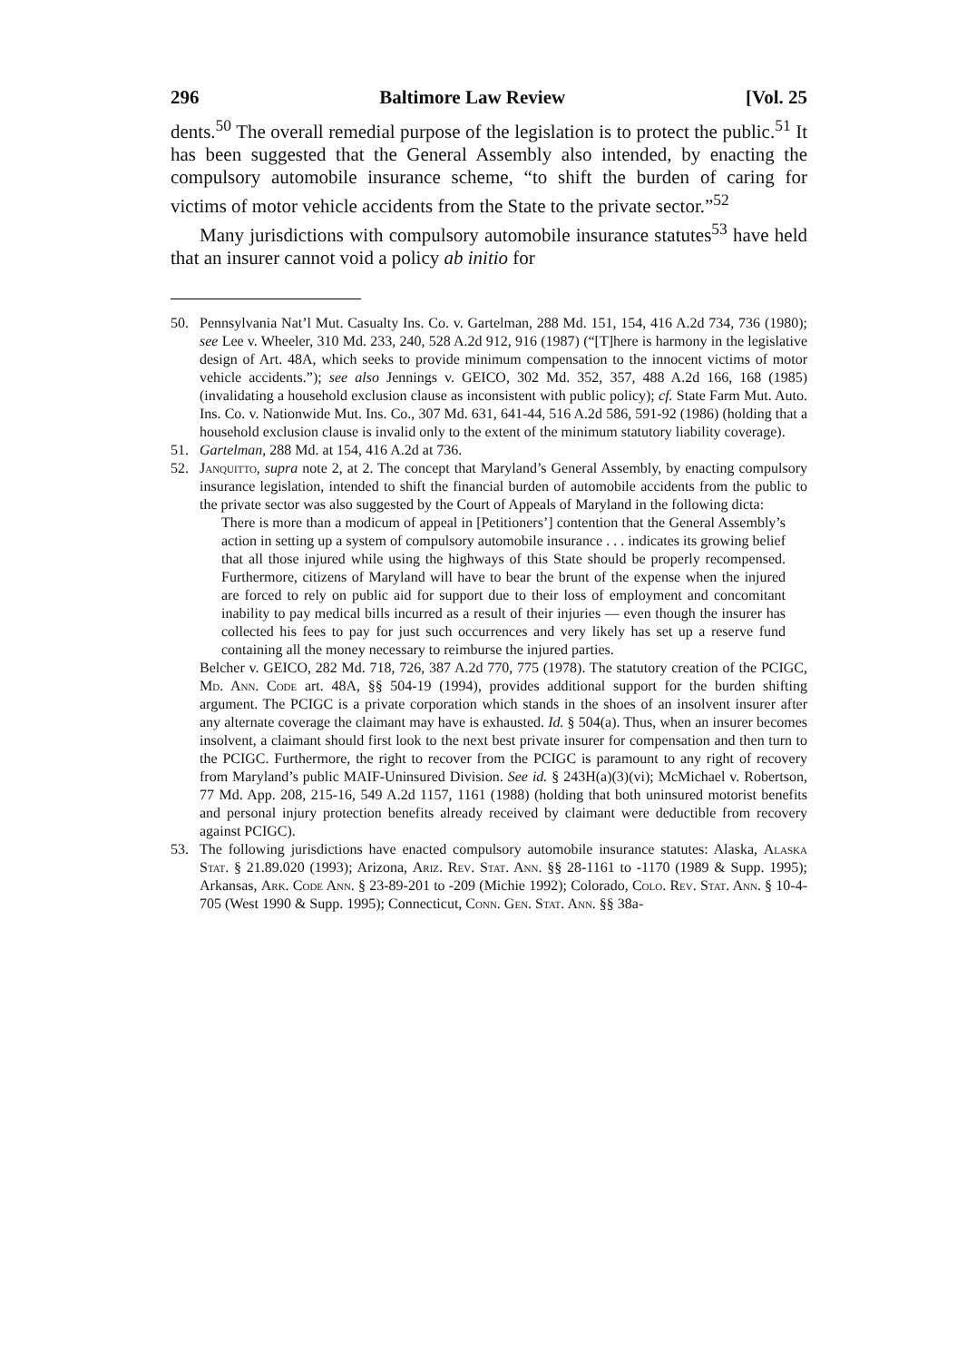296 Baltimore Law Review [Vol. 25
dents.<sup>50</sup> The overall remedial purpose of the legislation is to protect the public.<sup>51</sup> It has been suggested that the General Assembly also intended, by enacting the compulsory automobile insurance scheme, “to shift the burden of caring for victims of motor vehicle accidents from the State to the private sector.”<sup>52</sup>
Many jurisdictions with compulsory automobile insurance statutes<sup>53</sup> have held that an insurer cannot void a policy ab initio for
50. Pennsylvania Nat’l Mut. Casualty Ins. Co. v. Gartelman, 288 Md. 151, 154, 416 A.2d 734, 736 (1980); see Lee v. Wheeler, 310 Md. 233, 240, 528 A.2d 912, 916 (1987) (“[T]here is harmony in the legislative design of Art. 48A, which seeks to provide minimum compensation to the innocent victims of motor vehicle accidents.”); see also Jennings v. GEICO, 302 Md. 352, 357, 488 A.2d 166, 168 (1985) (invalidating a household exclusion clause as inconsistent with public policy); cf. State Farm Mut. Auto. Ins. Co. v. Nationwide Mut. Ins. Co., 307 Md. 631, 641-44, 516 A.2d 586, 591-92 (1986) (holding that a household exclusion clause is invalid only to the extent of the minimum statutory liability coverage).
51. Gartelman, 288 Md. at 154, 416 A.2d at 736.
52. Janquitto, supra note 2, at 2. The concept that Maryland’s General Assembly, by enacting compulsory insurance legislation, intended to shift the financial burden of automobile accidents from the public to the private sector was also suggested by the Court of Appeals of Maryland in the following dicta:
There is more than a modicum of appeal in [Petitioners’] contention that the General Assembly’s action in setting up a system of compulsory automobile insurance . . . indicates its growing belief that all those injured while using the highways of this State should be properly recompensed. Furthermore, citizens of Maryland will have to bear the brunt of the expense when the injured are forced to rely on public aid for support due to their loss of employment and concomitant inability to pay medical bills incurred as a result of their injuries — even though the insurer has collected his fees to pay for just such occurrences and very likely has set up a reserve fund containing all the money necessary to reimburse the injured parties.
Belcher v. GEICO, 282 Md. 718, 726, 387 A.2d 770, 775 (1978). The statutory creation of the PCIGC, Md. Ann. Code art. 48A, §§ 504-19 (1994), provides additional support for the burden shifting argument. The PCIGC is a private corporation which stands in the shoes of an insolvent insurer after any alternate coverage the claimant may have is exhausted. Id. § 504(a). Thus, when an insurer becomes insolvent, a claimant should first look to the next best private insurer for compensation and then turn to the PCIGC. Furthermore, the right to recover from the PCIGC is paramount to any right of recovery from Maryland’s public MAIF-Uninsured Division. See id. § 243H(a)(3)(vi); McMichael v. Robertson, 77 Md. App. 208, 215-16, 549 A.2d 1157, 1161 (1988) (holding that both uninsured motorist benefits and personal injury protection benefits already received by claimant were deductible from recovery against PCIGC).
53. The following jurisdictions have enacted compulsory automobile insurance statutes: Alaska, Alaska Stat. § 21.89.020 (1993); Arizona, Ariz. Rev. Stat. Ann. §§ 28-1161 to -1170 (1989 & Supp. 1995); Arkansas, Ark. Code Ann. § 23-89-201 to -209 (Michie 1992); Colorado, Colo. Rev. Stat. Ann. § 10-4-705 (West 1990 & Supp. 1995); Connecticut, Conn. Gen. Stat. Ann. §§ 38a-